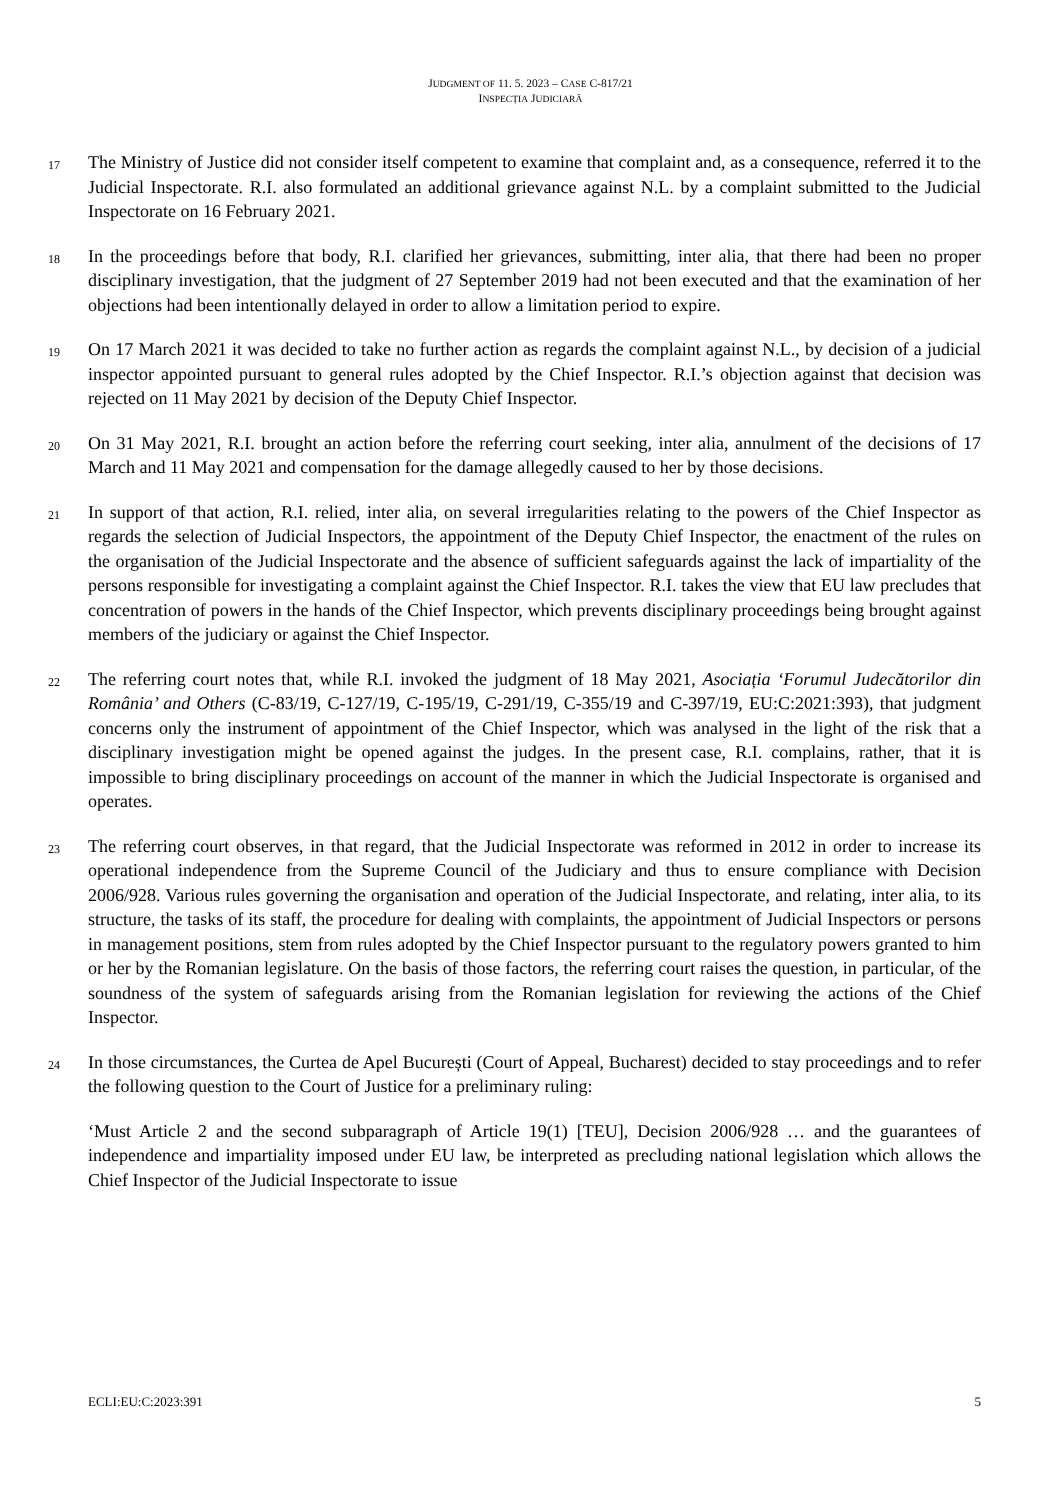JUDGMENT OF 11. 5. 2023 – CASE C-817/21
INSPECȚIA JUDICIARĂ
17
The Ministry of Justice did not consider itself competent to examine that complaint and, as a consequence, referred it to the Judicial Inspectorate. R.I. also formulated an additional grievance against N.L. by a complaint submitted to the Judicial Inspectorate on 16 February 2021.
18
In the proceedings before that body, R.I. clarified her grievances, submitting, inter alia, that there had been no proper disciplinary investigation, that the judgment of 27 September 2019 had not been executed and that the examination of her objections had been intentionally delayed in order to allow a limitation period to expire.
19
On 17 March 2021 it was decided to take no further action as regards the complaint against N.L., by decision of a judicial inspector appointed pursuant to general rules adopted by the Chief Inspector. R.I.’s objection against that decision was rejected on 11 May 2021 by decision of the Deputy Chief Inspector.
20
On 31 May 2021, R.I. brought an action before the referring court seeking, inter alia, annulment of the decisions of 17 March and 11 May 2021 and compensation for the damage allegedly caused to her by those decisions.
21
In support of that action, R.I. relied, inter alia, on several irregularities relating to the powers of the Chief Inspector as regards the selection of Judicial Inspectors, the appointment of the Deputy Chief Inspector, the enactment of the rules on the organisation of the Judicial Inspectorate and the absence of sufficient safeguards against the lack of impartiality of the persons responsible for investigating a complaint against the Chief Inspector. R.I. takes the view that EU law precludes that concentration of powers in the hands of the Chief Inspector, which prevents disciplinary proceedings being brought against members of the judiciary or against the Chief Inspector.
22
The referring court notes that, while R.I. invoked the judgment of 18 May 2021, Asociația ‘Forumul Judecătorilor din România’ and Others (C-83/19, C-127/19, C-195/19, C-291/19, C-355/19 and C-397/19, EU:C:2021:393), that judgment concerns only the instrument of appointment of the Chief Inspector, which was analysed in the light of the risk that a disciplinary investigation might be opened against the judges. In the present case, R.I. complains, rather, that it is impossible to bring disciplinary proceedings on account of the manner in which the Judicial Inspectorate is organised and operates.
23
The referring court observes, in that regard, that the Judicial Inspectorate was reformed in 2012 in order to increase its operational independence from the Supreme Council of the Judiciary and thus to ensure compliance with Decision 2006/928. Various rules governing the organisation and operation of the Judicial Inspectorate, and relating, inter alia, to its structure, the tasks of its staff, the procedure for dealing with complaints, the appointment of Judicial Inspectors or persons in management positions, stem from rules adopted by the Chief Inspector pursuant to the regulatory powers granted to him or her by the Romanian legislature. On the basis of those factors, the referring court raises the question, in particular, of the soundness of the system of safeguards arising from the Romanian legislation for reviewing the actions of the Chief Inspector.
24
In those circumstances, the Curtea de Apel București (Court of Appeal, Bucharest) decided to stay proceedings and to refer the following question to the Court of Justice for a preliminary ruling:
‘Must Article 2 and the second subparagraph of Article 19(1) [TEU], Decision 2006/928 … and the guarantees of independence and impartiality imposed under EU law, be interpreted as precluding national legislation which allows the Chief Inspector of the Judicial Inspectorate to issue
ECLI:EU:C:2023:391 5